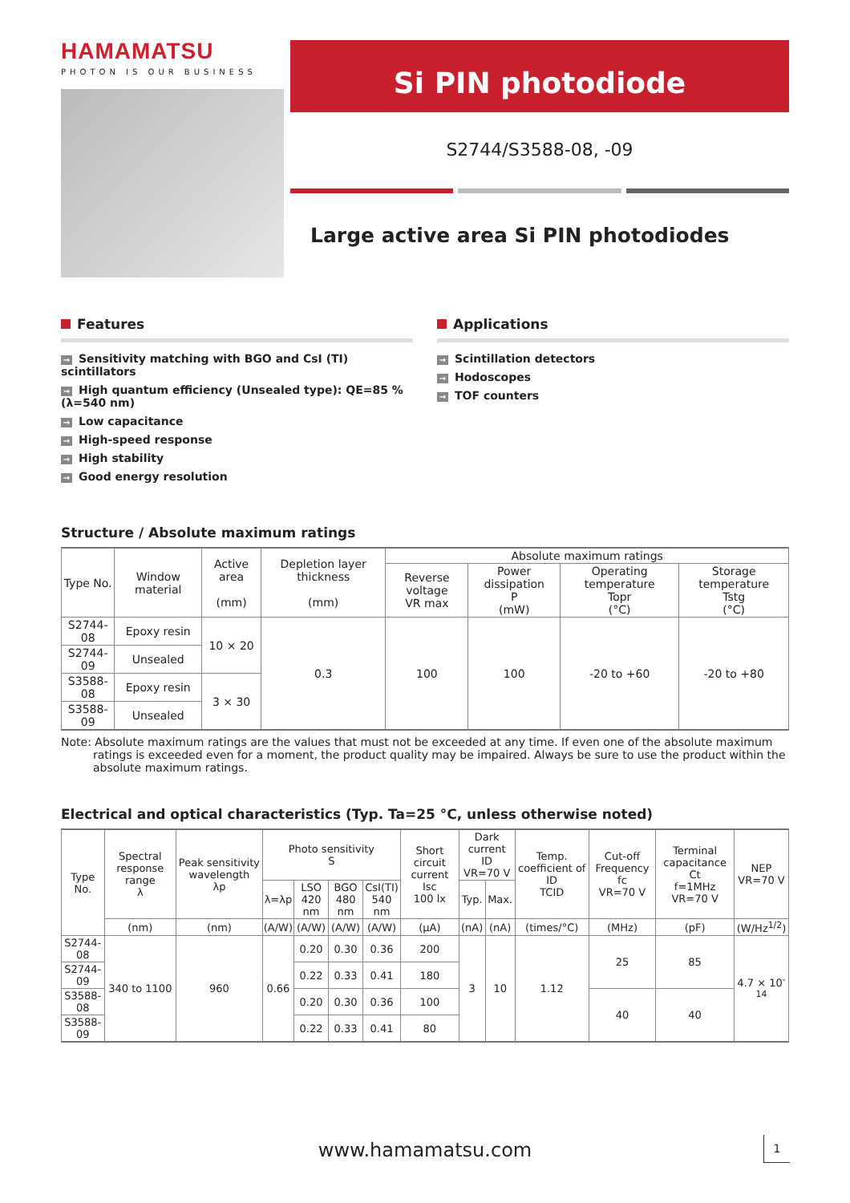HAMAMATSU
PHOTON IS OUR BUSINESS
Si PIN photodiode
S2744/S3588-08, -09
Large active area Si PIN photodiodes
Features
→ Sensitivity matching with BGO and CsI (TI) scintillators
→ High quantum efficiency (Unsealed type): QE=85 % (λ=540 nm)
→ Low capacitance
→ High-speed response
→ High stability
→ Good energy resolution
Applications
→ Scintillation detectors
→ Hodoscopes
→ TOF counters
Structure / Absolute maximum ratings
| Type No. | Window material | Active area (mm) | Depletion layer thickness (mm) | Absolute maximum ratings | | | |
| --- | --- | --- | --- | --- | --- | --- | --- |
| | | | | Reverse voltage VR max | Power dissipation P (mW) | Operating temperature Topr (°C) | Storage temperature Tstg (°C) |
| S2744-08 | Epoxy resin | 10 × 20 | 0.3 | 100 | 100 | -20 to +60 | -20 to +80 |
| S2744-09 | Unsealed | | | | | | |
| S3588-08 | Epoxy resin | 3 × 30 | | | | | |
| S3588-09 | Unsealed | | | | | | |
Note: Absolute maximum ratings are the values that must not be exceeded at any time. If even one of the absolute maximum ratings is exceeded even for a moment, the product quality may be impaired. Always be sure to use the product within the absolute maximum ratings.
Electrical and optical characteristics (Typ. Ta=25 °C, unless otherwise noted)
| Type No. | Spectral response range λ | Peak sensitivity wavelength λp | Photo sensitivity S | | | | Short circuit current Isc 100 lx | Dark current ID VR=70 V | | Temp. coefficient of ID TCID | Cut-off Frequency fc VR=70 V | Terminal capacitance Ct f=1MHz VR=70 V | NEP VR=70 V |
| --- | --- | --- | --- | --- | --- | --- | --- | --- | --- | --- | --- | --- | --- |
| | | | λ=λp | LSO 420 nm | BGO 480 nm | CsI(TI) 540 nm | | Typ. | Max. | | | | |
| | (nm) | (nm) | (A/W) | (A/W) | (A/W) | (A/W) | (μA) | (nA) | (nA) | (times/°C) | (MHz) | (pF) | (W/Hz<sup>1/2</sup>) |
| S2744-08 | 340 to 1100 | 960 | 0.66 | 0.20 | 0.30 | 0.36 | 200 | 3 | 10 | 1.12 | 25 | 85 | 4.7 × 10<sup>-14</sup> |
| S2744-09 | | | | 0.22 | 0.33 | 0.41 | 180 | | | | | | |
| S3588-08 | | | | 0.20 | 0.30 | 0.36 | 100 | | | | 40 | 40 | |
| S3588-09 | | | | 0.22 | 0.33 | 0.41 | 80 | | | | | | |
www.hamamatsu.com 1